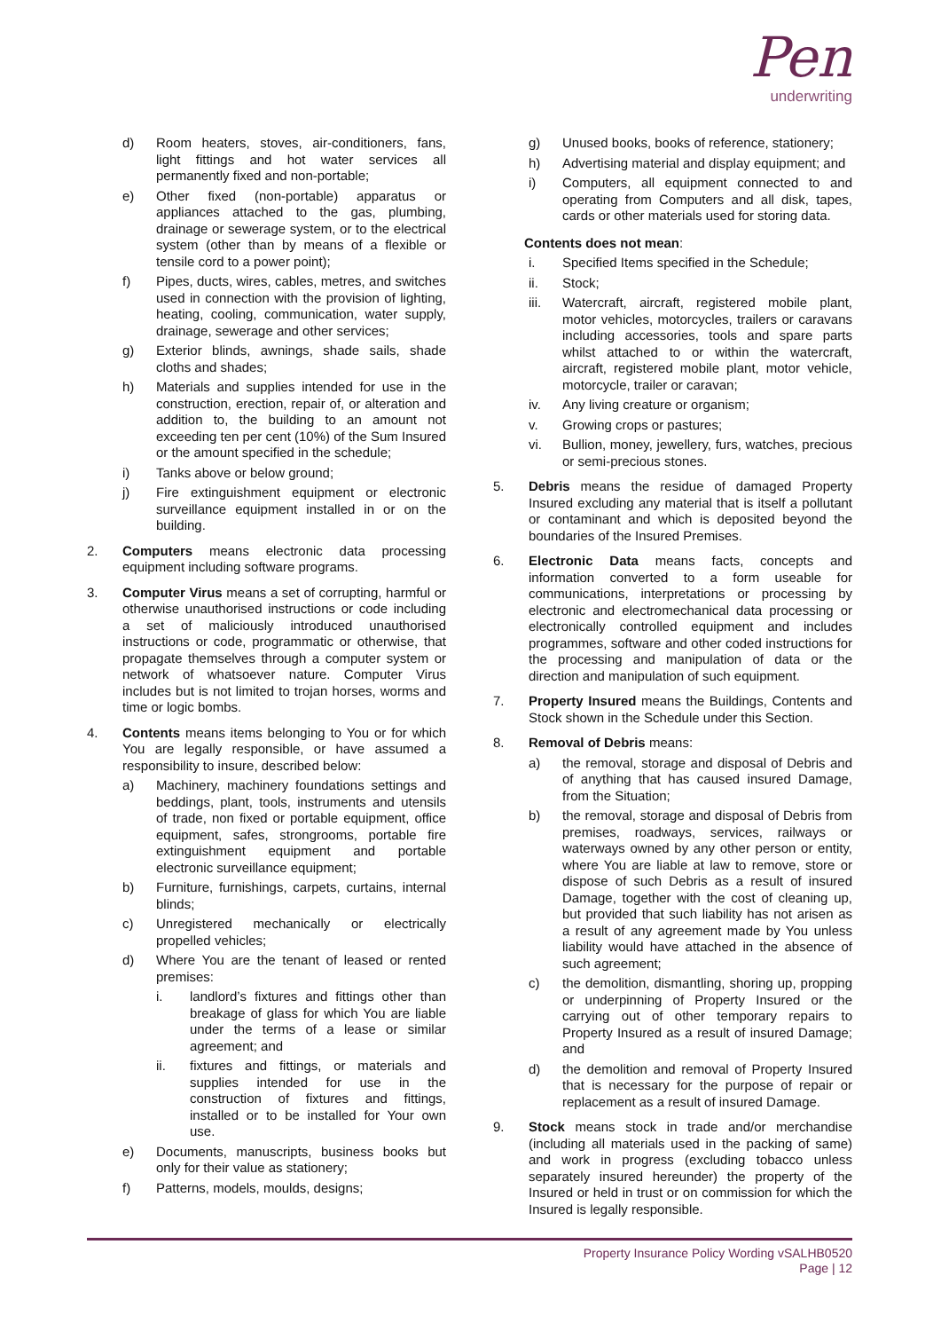Pen
underwriting
d) Room heaters, stoves, air-conditioners, fans, light fittings and hot water services all permanently fixed and non-portable;
e) Other fixed (non-portable) apparatus or appliances attached to the gas, plumbing, drainage or sewerage system, or to the electrical system (other than by means of a flexible or tensile cord to a power point);
f) Pipes, ducts, wires, cables, metres, and switches used in connection with the provision of lighting, heating, cooling, communication, water supply, drainage, sewerage and other services;
g) Exterior blinds, awnings, shade sails, shade cloths and shades;
h) Materials and supplies intended for use in the construction, erection, repair of, or alteration and addition to, the building to an amount not exceeding ten per cent (10%) of the Sum Insured or the amount specified in the schedule;
i) Tanks above or below ground;
j) Fire extinguishment equipment or electronic surveillance equipment installed in or on the building.
2. Computers means electronic data processing equipment including software programs.
3. Computer Virus means a set of corrupting, harmful or otherwise unauthorised instructions or code including a set of maliciously introduced unauthorised instructions or code, programmatic or otherwise, that propagate themselves through a computer system or network of whatsoever nature. Computer Virus includes but is not limited to trojan horses, worms and time or logic bombs.
4. Contents means items belonging to You or for which You are legally responsible, or have assumed a responsibility to insure, described below:
a) Machinery, machinery foundations settings and beddings, plant, tools, instruments and utensils of trade, non fixed or portable equipment, office equipment, safes, strongrooms, portable fire extinguishment equipment and portable electronic surveillance equipment;
b) Furniture, furnishings, carpets, curtains, internal blinds;
c) Unregistered mechanically or electrically propelled vehicles;
d) Where You are the tenant of leased or rented premises:
i. landlord’s fixtures and fittings other than breakage of glass for which You are liable under the terms of a lease or similar agreement; and
ii. fixtures and fittings, or materials and supplies intended for use in the construction of fixtures and fittings, installed or to be installed for Your own use.
e) Documents, manuscripts, business books but only for their value as stationery;
f) Patterns, models, moulds, designs;
g) Unused books, books of reference, stationery;
h) Advertising material and display equipment; and
i) Computers, all equipment connected to and operating from Computers and all disk, tapes, cards or other materials used for storing data.
Contents does not mean:
i. Specified Items specified in the Schedule;
ii. Stock;
iii. Watercraft, aircraft, registered mobile plant, motor vehicles, motorcycles, trailers or caravans including accessories, tools and spare parts whilst attached to or within the watercraft, aircraft, registered mobile plant, motor vehicle, motorcycle, trailer or caravan;
iv. Any living creature or organism;
v. Growing crops or pastures;
vi. Bullion, money, jewellery, furs, watches, precious or semi-precious stones.
5. Debris means the residue of damaged Property Insured excluding any material that is itself a pollutant or contaminant and which is deposited beyond the boundaries of the Insured Premises.
6. Electronic Data means facts, concepts and information converted to a form useable for communications, interpretations or processing by electronic and electromechanical data processing or electronically controlled equipment and includes programmes, software and other coded instructions for the processing and manipulation of data or the direction and manipulation of such equipment.
7. Property Insured means the Buildings, Contents and Stock shown in the Schedule under this Section.
8. Removal of Debris means:
a) the removal, storage and disposal of Debris and of anything that has caused insured Damage, from the Situation;
b) the removal, storage and disposal of Debris from premises, roadways, services, railways or waterways owned by any other person or entity, where You are liable at law to remove, store or dispose of such Debris as a result of insured Damage, together with the cost of cleaning up, but provided that such liability has not arisen as a result of any agreement made by You unless liability would have attached in the absence of such agreement;
c) the demolition, dismantling, shoring up, propping or underpinning of Property Insured or the carrying out of other temporary repairs to Property Insured as a result of insured Damage; and
d) the demolition and removal of Property Insured that is necessary for the purpose of repair or replacement as a result of insured Damage.
9. Stock means stock in trade and/or merchandise (including all materials used in the packing of same) and work in progress (excluding tobacco unless separately insured hereunder) the property of the Insured or held in trust or on commission for which the Insured is legally responsible.
Property Insurance Policy Wording vSALHB0520
Page | 12